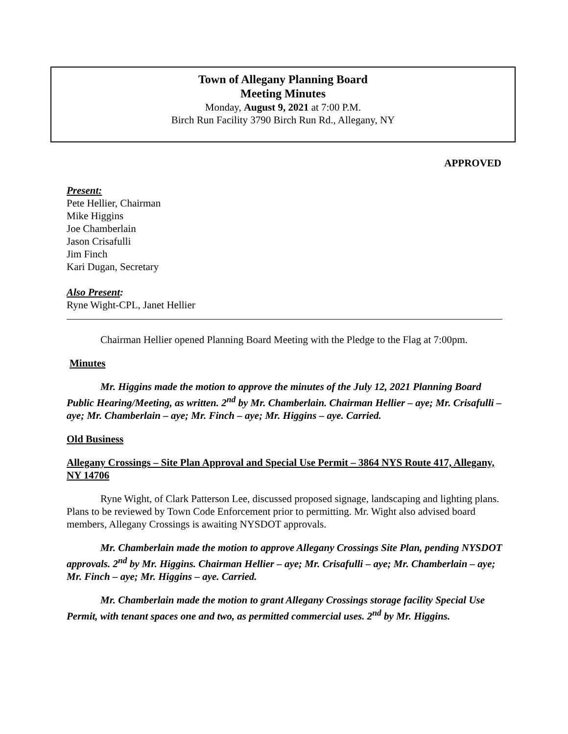Town of Allegany Planning Board
Meeting Minutes
Monday, August 9, 2021 at 7:00 P.M.
Birch Run Facility 3790 Birch Run Rd., Allegany, NY
APPROVED
Present:
Pete Hellier, Chairman
Mike Higgins
Joe Chamberlain
Jason Crisafulli
Jim Finch
Kari Dugan, Secretary
Also Present:
Ryne Wight-CPL, Janet Hellier
Chairman Hellier opened Planning Board Meeting with the Pledge to the Flag at 7:00pm.
Minutes
Mr. Higgins made the motion to approve the minutes of the July 12, 2021 Planning Board Public Hearing/Meeting, as written. 2<sup>nd</sup> by Mr. Chamberlain. Chairman Hellier – aye; Mr. Crisafulli – aye; Mr. Chamberlain – aye; Mr. Finch – aye; Mr. Higgins – aye. Carried.
Old Business
Allegany Crossings – Site Plan Approval and Special Use Permit – 3864 NYS Route 417, Allegany, NY 14706
Ryne Wight, of Clark Patterson Lee, discussed proposed signage, landscaping and lighting plans. Plans to be reviewed by Town Code Enforcement prior to permitting. Mr. Wight also advised board members, Allegany Crossings is awaiting NYSDOT approvals.
Mr. Chamberlain made the motion to approve Allegany Crossings Site Plan, pending NYSDOT approvals. 2<sup>nd</sup> by Mr. Higgins. Chairman Hellier – aye; Mr. Crisafulli – aye; Mr. Chamberlain – aye; Mr. Finch – aye; Mr. Higgins – aye. Carried.
Mr. Chamberlain made the motion to grant Allegany Crossings storage facility Special Use Permit, with tenant spaces one and two, as permitted commercial uses. 2<sup>nd</sup> by Mr. Higgins.